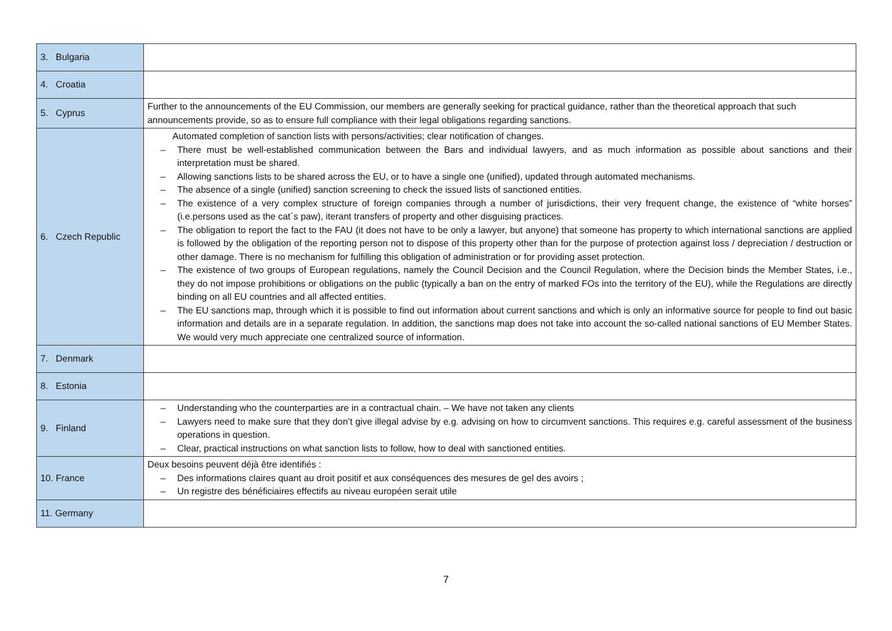| 3. Bulgaria | |
| 4. Croatia | |
| 5. Cyprus | Further to the announcements of the EU Commission, our members are generally seeking for practical guidance, rather than the theoretical approach that such announcements provide, so as to ensure full compliance with their legal obligations regarding sanctions. |
| 6. Czech Republic | Automated completion of sanction lists with persons/activities; clear notification of changes. – There must be well-established communication between the Bars and individual lawyers, and as much information as possible about sanctions and their interpretation must be shared. – Allowing sanctions lists to be shared across the EU, or to have a single one (unified), updated through automated mechanisms. – The absence of a single (unified) sanction screening to check the issued lists of sanctioned entities. – The existence of a very complex structure of foreign companies through a number of jurisdictions, their very frequent change, the existence of “white horses” (i.e.persons used as the cat´s paw), iterant transfers of property and other disguising practices. – The obligation to report the fact to the FAU (it does not have to be only a lawyer, but anyone) that someone has property to which international sanctions are applied is followed by the obligation of the reporting person not to dispose of this property other than for the purpose of protection against loss / depreciation / destruction or other damage. There is no mechanism for fulfilling this obligation of administration or for providing asset protection. – The existence of two groups of European regulations, namely the Council Decision and the Council Regulation, where the Decision binds the Member States, i.e., they do not impose prohibitions or obligations on the public (typically a ban on the entry of marked FOs into the territory of the EU), while the Regulations are directly binding on all EU countries and all affected entities. – The EU sanctions map, through which it is possible to find out information about current sanctions and which is only an informative source for people to find out basic information and details are in a separate regulation. In addition, the sanctions map does not take into account the so-called national sanctions of EU Member States. We would very much appreciate one centralized source of information. |
| 7. Denmark | |
| 8. Estonia | |
| 9. Finland | – Understanding who the counterparties are in a contractual chain. – We have not taken any clients – Lawyers need to make sure that they don’t give illegal advise by e.g. advising on how to circumvent sanctions. This requires e.g. careful assessment of the business operations in question. – Clear, practical instructions on what sanction lists to follow, how to deal with sanctioned entities. |
| 10. France | Deux besoins peuvent déjà être identifiés : – Des informations claires quant au droit positif et aux conséquences des mesures de gel des avoirs ; – Un registre des bénéficiaires effectifs au niveau européen serait utile |
| 11. Germany | |
7